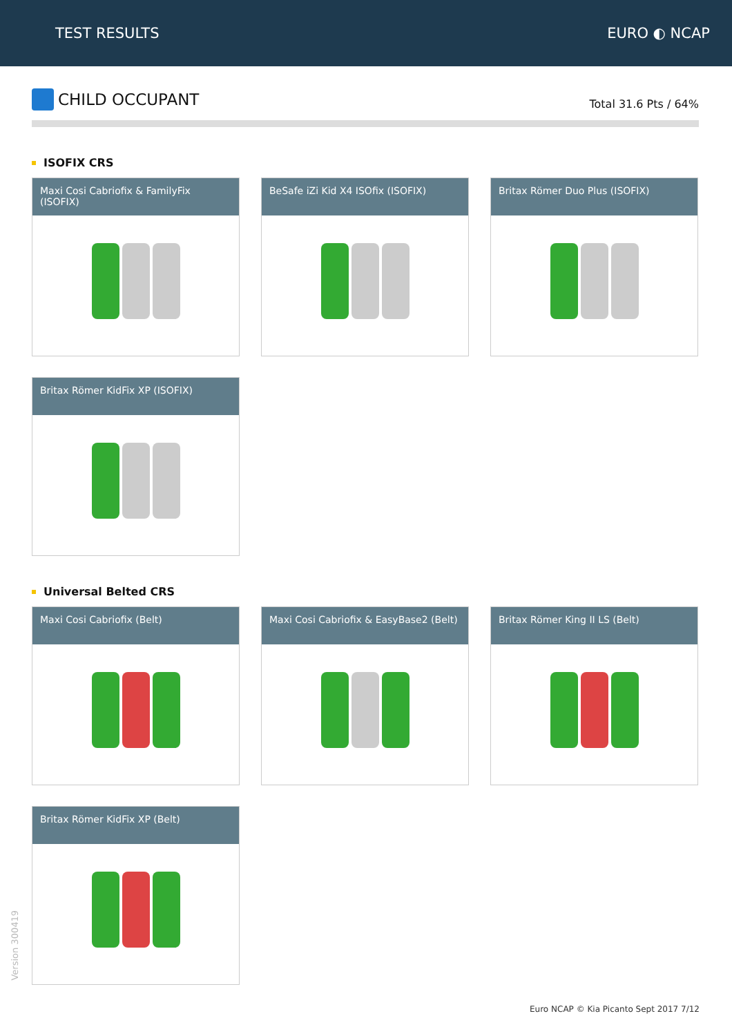TEST RESULTS EURO ◐ NCAP
CHILD OCCUPANT
Total 31.6 Pts / 64%
ISOFIX CRS
Maxi Cosi Cabriofix & FamilyFix (ISOFIX)
BeSafe iZi Kid X4 ISOfix (ISOFIX)
Britax Römer Duo Plus (ISOFIX)
Britax Römer KidFix XP (ISOFIX)
Universal Belted CRS
Maxi Cosi Cabriofix (Belt)
Maxi Cosi Cabriofix & EasyBase2 (Belt)
Britax Römer King II LS (Belt)
Britax Römer KidFix XP (Belt)
Version 300419
Euro NCAP © Kia Picanto Sept 2017 7/12